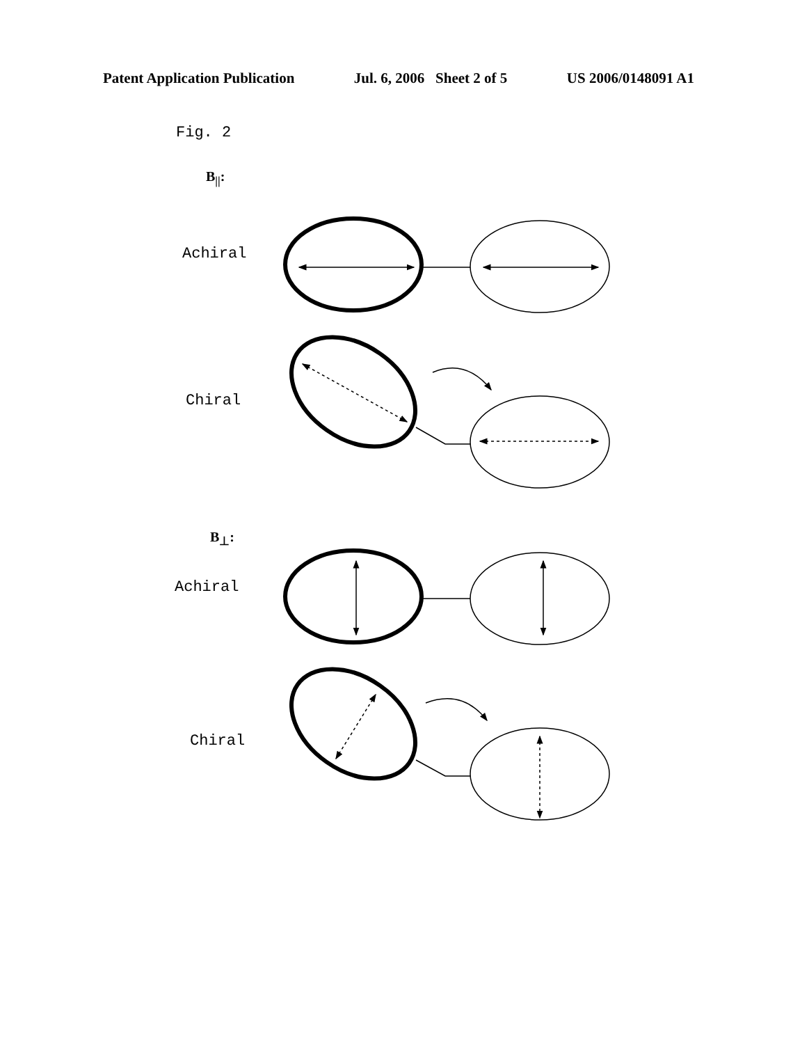Patent Application Publication Jul. 6, 2006 Sheet 2 of 5 US 2006/0148091 A1
Fig. 2
B<sub>||</sub>:
Achiral
Chiral
B<sub>⊥</sub>:
Achiral
Chiral